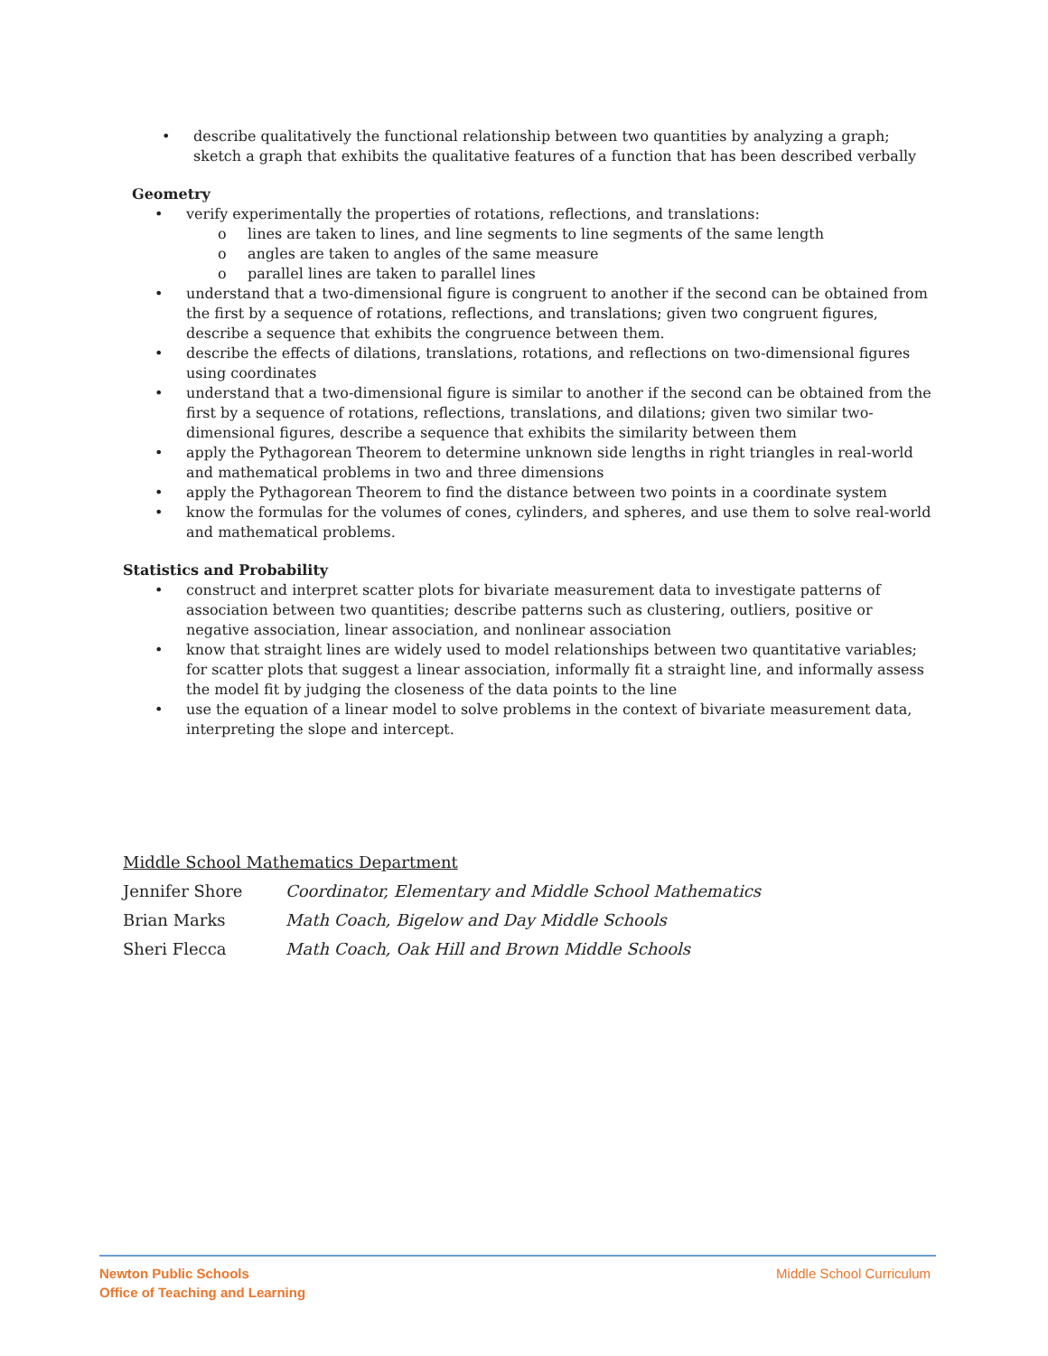• describe qualitatively the functional relationship between two quantities by analyzing a graph; sketch a graph that exhibits the qualitative features of a function that has been described verbally
Geometry
• verify experimentally the properties of rotations, reflections, and translations:
o lines are taken to lines, and line segments to line segments of the same length
o angles are taken to angles of the same measure
o parallel lines are taken to parallel lines
• understand that a two-dimensional figure is congruent to another if the second can be obtained from the first by a sequence of rotations, reflections, and translations; given two congruent figures, describe a sequence that exhibits the congruence between them.
• describe the effects of dilations, translations, rotations, and reflections on two-dimensional figures using coordinates
• understand that a two-dimensional figure is similar to another if the second can be obtained from the first by a sequence of rotations, reflections, translations, and dilations; given two similar two-dimensional figures, describe a sequence that exhibits the similarity between them
• apply the Pythagorean Theorem to determine unknown side lengths in right triangles in real-world and mathematical problems in two and three dimensions
• apply the Pythagorean Theorem to find the distance between two points in a coordinate system
• know the formulas for the volumes of cones, cylinders, and spheres, and use them to solve real-world and mathematical problems.
Statistics and Probability
• construct and interpret scatter plots for bivariate measurement data to investigate patterns of association between two quantities; describe patterns such as clustering, outliers, positive or negative association, linear association, and nonlinear association
• know that straight lines are widely used to model relationships between two quantitative variables; for scatter plots that suggest a linear association, informally fit a straight line, and informally assess the model fit by judging the closeness of the data points to the line
• use the equation of a linear model to solve problems in the context of bivariate measurement data, interpreting the slope and intercept.
Middle School Mathematics Department
Jennifer Shore Coordinator, Elementary and Middle School Mathematics
Brian Marks Math Coach, Bigelow and Day Middle Schools
Sheri Flecca Math Coach, Oak Hill and Brown Middle Schools
Newton Public Schools
Office of Teaching and Learning
Middle School Curriculum